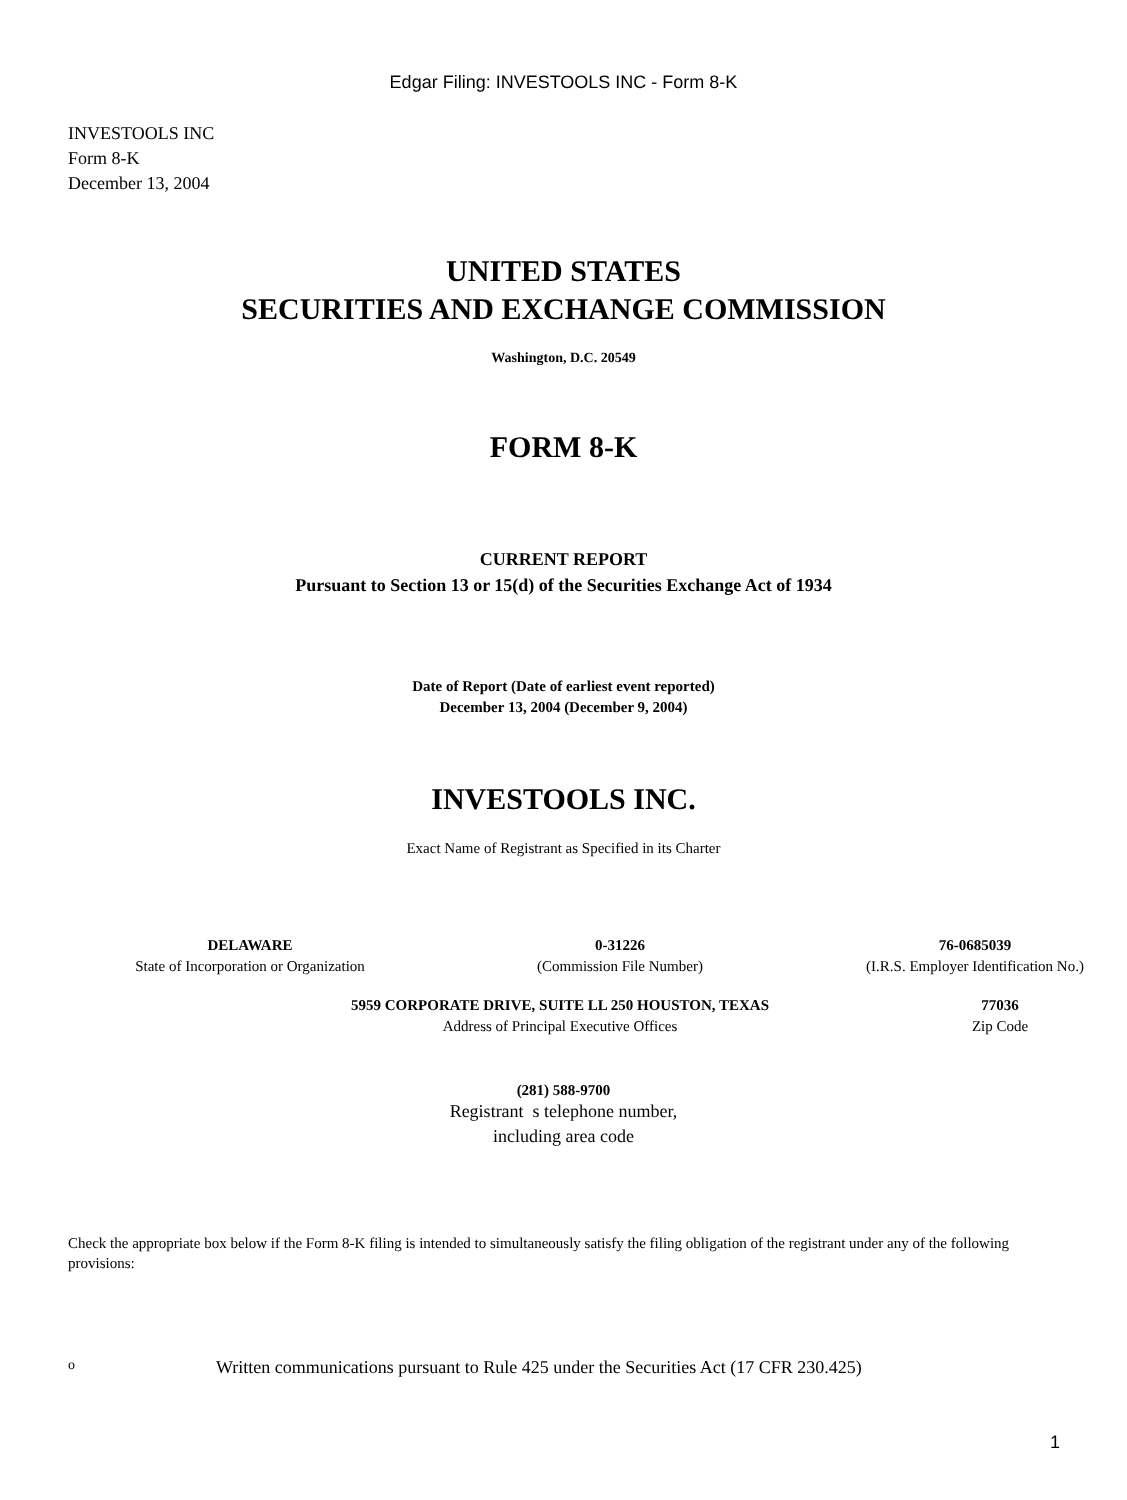Edgar Filing: INVESTOOLS INC - Form 8-K
INVESTOOLS INC
Form 8-K
December 13, 2004
UNITED STATES
SECURITIES AND EXCHANGE COMMISSION
Washington, D.C. 20549
FORM 8-K
CURRENT REPORT
Pursuant to Section 13 or 15(d) of the Securities Exchange Act of 1934
Date of Report (Date of earliest event reported)
December 13, 2004 (December 9, 2004)
INVESTOOLS INC.
Exact Name of Registrant as Specified in its Charter
| DELAWARE State of Incorporation or Organization | 0-31226 (Commission File Number) | 76-0685039 (I.R.S. Employer Identification No.) |
| 5959 CORPORATE DRIVE, SUITE LL 250 HOUSTON, TEXAS Address of Principal Executive Offices | 77036 Zip Code |
(281) 588-9700
Registrant s telephone number,
including area code
Check the appropriate box below if the Form 8-K filing is intended to simultaneously satisfy the filing obligation of the registrant under any of the following provisions:
o Written communications pursuant to Rule 425 under the Securities Act (17 CFR 230.425)
1